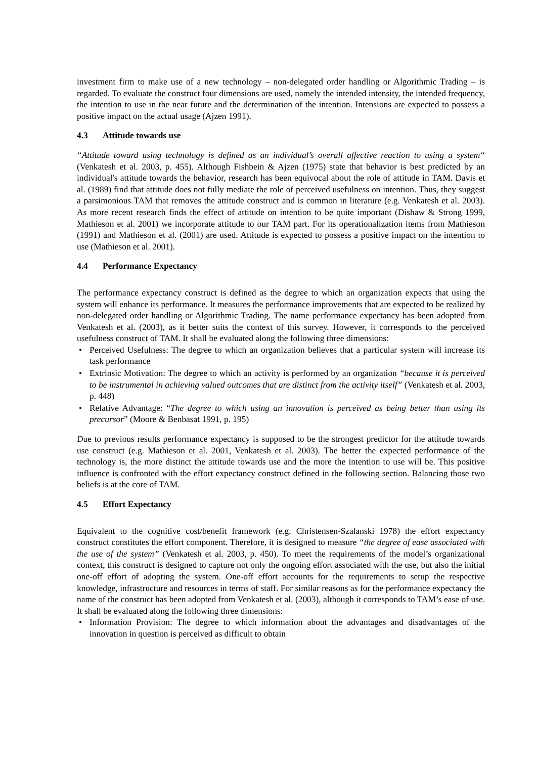investment firm to make use of a new technology – non-delegated order handling or Algorithmic Trading – is regarded. To evaluate the construct four dimensions are used, namely the intended intensity, the intended frequency, the intention to use in the near future and the determination of the intention. Intensions are expected to possess a positive impact on the actual usage (Ajzen 1991).
4.3 Attitude towards use
“Attitude toward using technology is defined as an individual’s overall affective reaction to using a system“ (Venkatesh et al. 2003, p. 455). Although Fishbein & Ajzen (1975) state that behavior is best predicted by an individual's attitude towards the behavior, research has been equivocal about the role of attitude in TAM. Davis et al. (1989) find that attitude does not fully mediate the role of perceived usefulness on intention. Thus, they suggest a parsimonious TAM that removes the attitude construct and is common in literature (e.g. Venkatesh et al. 2003). As more recent research finds the effect of attitude on intention to be quite important (Dishaw & Strong 1999, Mathieson et al. 2001) we incorporate attitude to our TAM part. For its operationalization items from Mathieson (1991) and Mathieson et al. (2001) are used. Attitude is expected to possess a positive impact on the intention to use (Mathieson et al. 2001).
4.4 Performance Expectancy
The performance expectancy construct is defined as the degree to which an organization expects that using the system will enhance its performance. It measures the performance improvements that are expected to be realized by non-delegated order handling or Algorithmic Trading. The name performance expectancy has been adopted from Venkatesh et al. (2003), as it better suits the context of this survey. However, it corresponds to the perceived usefulness construct of TAM. It shall be evaluated along the following three dimensions:
• Perceived Usefulness: The degree to which an organization believes that a particular system will increase its task performance
• Extrinsic Motivation: The degree to which an activity is performed by an organization “because it is perceived to be instrumental in achieving valued outcomes that are distinct from the activity itself” (Venkatesh et al. 2003, p. 448)
• Relative Advantage: “The degree to which using an innovation is perceived as being better than using its precursor” (Moore & Benbasat 1991, p. 195)
Due to previous results performance expectancy is supposed to be the strongest predictor for the attitude towards use construct (e.g. Mathieson et al. 2001, Venkatesh et al. 2003). The better the expected performance of the technology is, the more distinct the attitude towards use and the more the intention to use will be. This positive influence is confronted with the effort expectancy construct defined in the following section. Balancing those two beliefs is at the core of TAM.
4.5 Effort Expectancy
Equivalent to the cognitive cost/benefit framework (e.g. Christensen-Szalanski 1978) the effort expectancy construct constitutes the effort component. Therefore, it is designed to measure “the degree of ease associated with the use of the system” (Venkatesh et al. 2003, p. 450). To meet the requirements of the model’s organizational context, this construct is designed to capture not only the ongoing effort associated with the use, but also the initial one-off effort of adopting the system. One-off effort accounts for the requirements to setup the respective knowledge, infrastructure and resources in terms of staff. For similar reasons as for the performance expectancy the name of the construct has been adopted from Venkatesh et al. (2003), although it corresponds to TAM’s ease of use. It shall be evaluated along the following three dimensions:
• Information Provision: The degree to which information about the advantages and disadvantages of the innovation in question is perceived as difficult to obtain